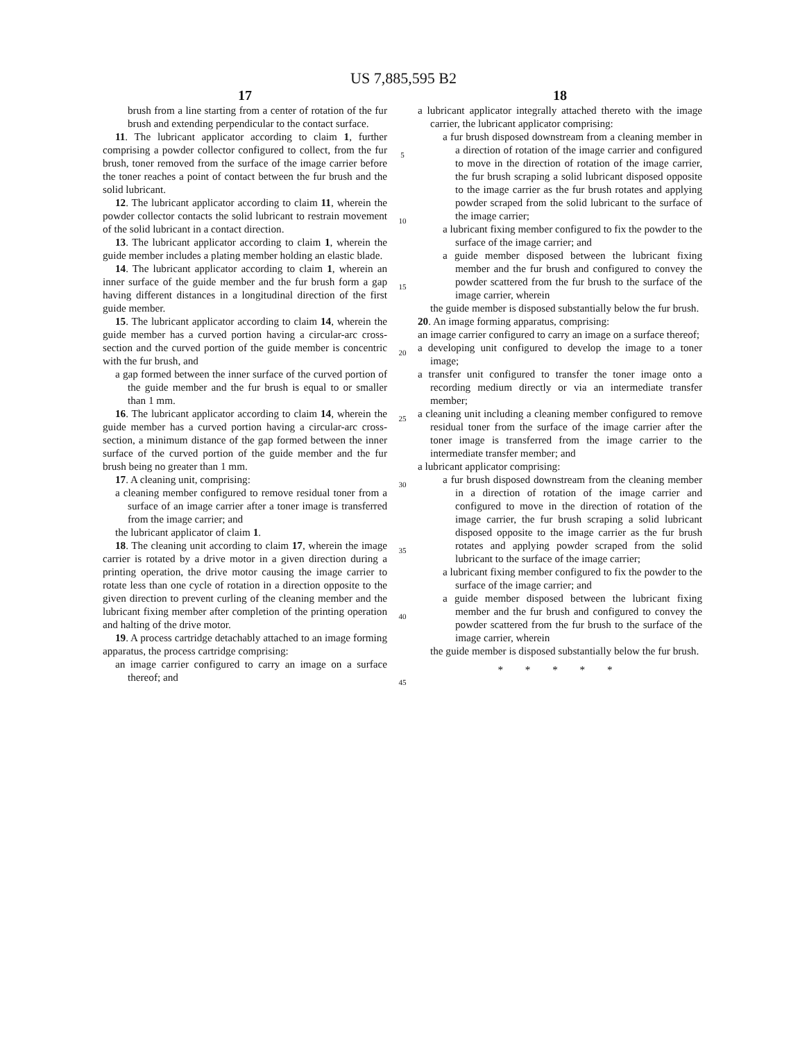US 7,885,595 B2
17
brush from a line starting from a center of rotation of the fur brush and extending perpendicular to the contact surface.
11. The lubricant applicator according to claim 1, further comprising a powder collector configured to collect, from the fur brush, toner removed from the surface of the image carrier before the toner reaches a point of contact between the fur brush and the solid lubricant.
12. The lubricant applicator according to claim 11, wherein the powder collector contacts the solid lubricant to restrain movement of the solid lubricant in a contact direction.
13. The lubricant applicator according to claim 1, wherein the guide member includes a plating member holding an elastic blade.
14. The lubricant applicator according to claim 1, wherein an inner surface of the guide member and the fur brush form a gap having different distances in a longitudinal direction of the first guide member.
15. The lubricant applicator according to claim 14, wherein the guide member has a curved portion having a circular-arc cross-section and the curved portion of the guide member is concentric with the fur brush, and
a gap formed between the inner surface of the curved portion of the guide member and the fur brush is equal to or smaller than 1 mm.
16. The lubricant applicator according to claim 14, wherein the guide member has a curved portion having a circular-arc cross-section, a minimum distance of the gap formed between the inner surface of the curved portion of the guide member and the fur brush being no greater than 1 mm.
17. A cleaning unit, comprising:
a cleaning member configured to remove residual toner from a surface of an image carrier after a toner image is transferred from the image carrier; and
the lubricant applicator of claim 1.
18. The cleaning unit according to claim 17, wherein the image carrier is rotated by a drive motor in a given direction during a printing operation, the drive motor causing the image carrier to rotate less than one cycle of rotation in a direction opposite to the given direction to prevent curling of the cleaning member and the lubricant fixing member after completion of the printing operation and halting of the drive motor.
19. A process cartridge detachably attached to an image forming apparatus, the process cartridge comprising:
an image carrier configured to carry an image on a surface thereof; and
5
10
15
20
25
30
35
40
45
18
a lubricant applicator integrally attached thereto with the image carrier, the lubricant applicator comprising:
a fur brush disposed downstream from a cleaning member in a direction of rotation of the image carrier and configured to move in the direction of rotation of the image carrier, the fur brush scraping a solid lubricant disposed opposite to the image carrier as the fur brush rotates and applying powder scraped from the solid lubricant to the surface of the image carrier;
a lubricant fixing member configured to fix the powder to the surface of the image carrier; and
a guide member disposed between the lubricant fixing member and the fur brush and configured to convey the powder scattered from the fur brush to the surface of the image carrier, wherein
the guide member is disposed substantially below the fur brush.
20. An image forming apparatus, comprising:
an image carrier configured to carry an image on a surface thereof;
a developing unit configured to develop the image to a toner image;
a transfer unit configured to transfer the toner image onto a recording medium directly or via an intermediate transfer member;
a cleaning unit including a cleaning member configured to remove residual toner from the surface of the image carrier after the toner image is transferred from the image carrier to the intermediate transfer member; and
a lubricant applicator comprising:
a fur brush disposed downstream from the cleaning member in a direction of rotation of the image carrier and configured to move in the direction of rotation of the image carrier, the fur brush scraping a solid lubricant disposed opposite to the image carrier as the fur brush rotates and applying powder scraped from the solid lubricant to the surface of the image carrier;
a lubricant fixing member configured to fix the powder to the surface of the image carrier; and
a guide member disposed between the lubricant fixing member and the fur brush and configured to convey the powder scattered from the fur brush to the surface of the image carrier, wherein
the guide member is disposed substantially below the fur brush.
* * * * *